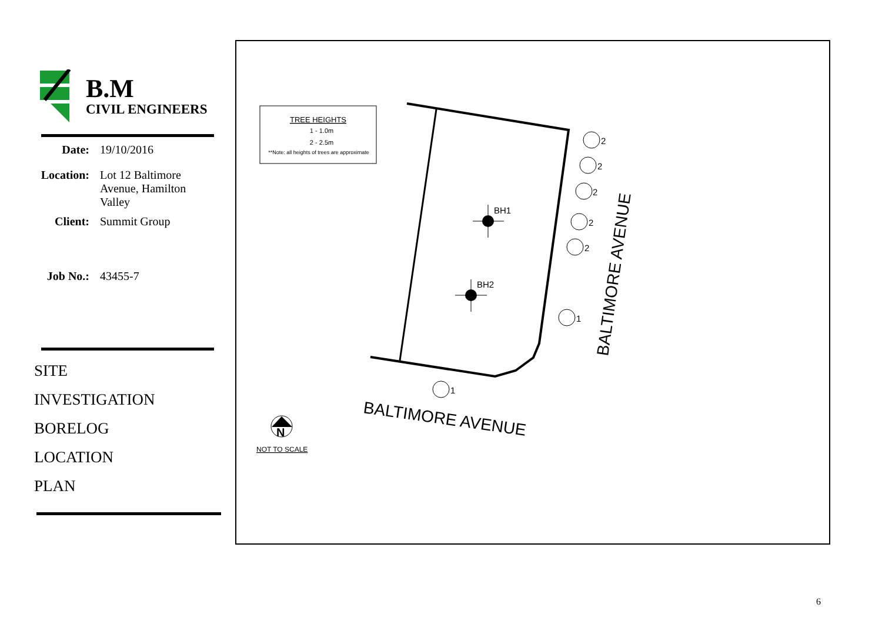B.M
CIVIL ENGINEERS
Date: 19/10/2016
Location: Lot 12 Baltimore Avenue, Hamilton Valley
Client: Summit Group
Job No.: 43455-7
SITE
INVESTIGATION
BORELOG
LOCATION
PLAN
TREE HEIGHTS
1 - 1.0m
2 - 2.5m
**Note: all heights of trees are approximate
BH1
BH2
2
2
2
2
2
1
1
BALTIMORE AVENUE
BALTIMORE AVENUE
N
NOT TO SCALE
6